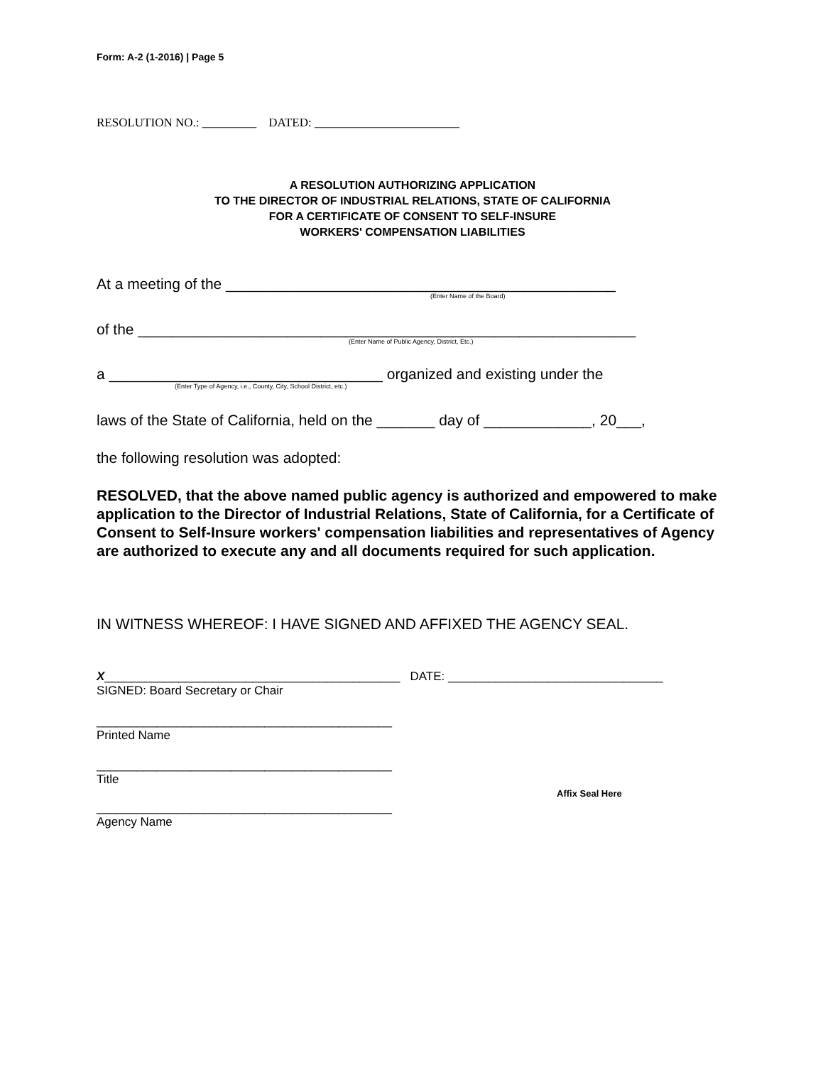Form: A-2 (1-2016) | Page 5
RESOLUTION NO.: _________ DATED: ________________________
A RESOLUTION AUTHORIZING APPLICATION
TO THE DIRECTOR OF INDUSTRIAL RELATIONS, STATE OF CALIFORNIA
FOR A CERTIFICATE OF CONSENT TO SELF-INSURE
WORKERS' COMPENSATION LIABILITIES
At a meeting of the _______________________________________________
(Enter Name of the Board)
of the ____________________________________________________________
(Enter Name of Public Agency, District, Etc.)
a _________________________________ organized and existing under the
(Enter Type of Agency, i.e., County, City, School District, etc.)
laws of the State of California, held on the _______ day of _____________, 20___,
the following resolution was adopted:
RESOLVED, that the above named public agency is authorized and empowered to make application to the Director of Industrial Relations, State of California, for a Certificate of Consent to Self-Insure workers' compensation liabilities and representatives of Agency are authorized to execute any and all documents required for such application.
IN WITNESS WHEREOF: I HAVE SIGNED AND AFFIXED THE AGENCY SEAL.
X____________________________________________ DATE: ________________________________
SIGNED: Board Secretary or Chair
____________________________________________
Printed Name
____________________________________________
Title
Affix Seal Here
____________________________________________
Agency Name